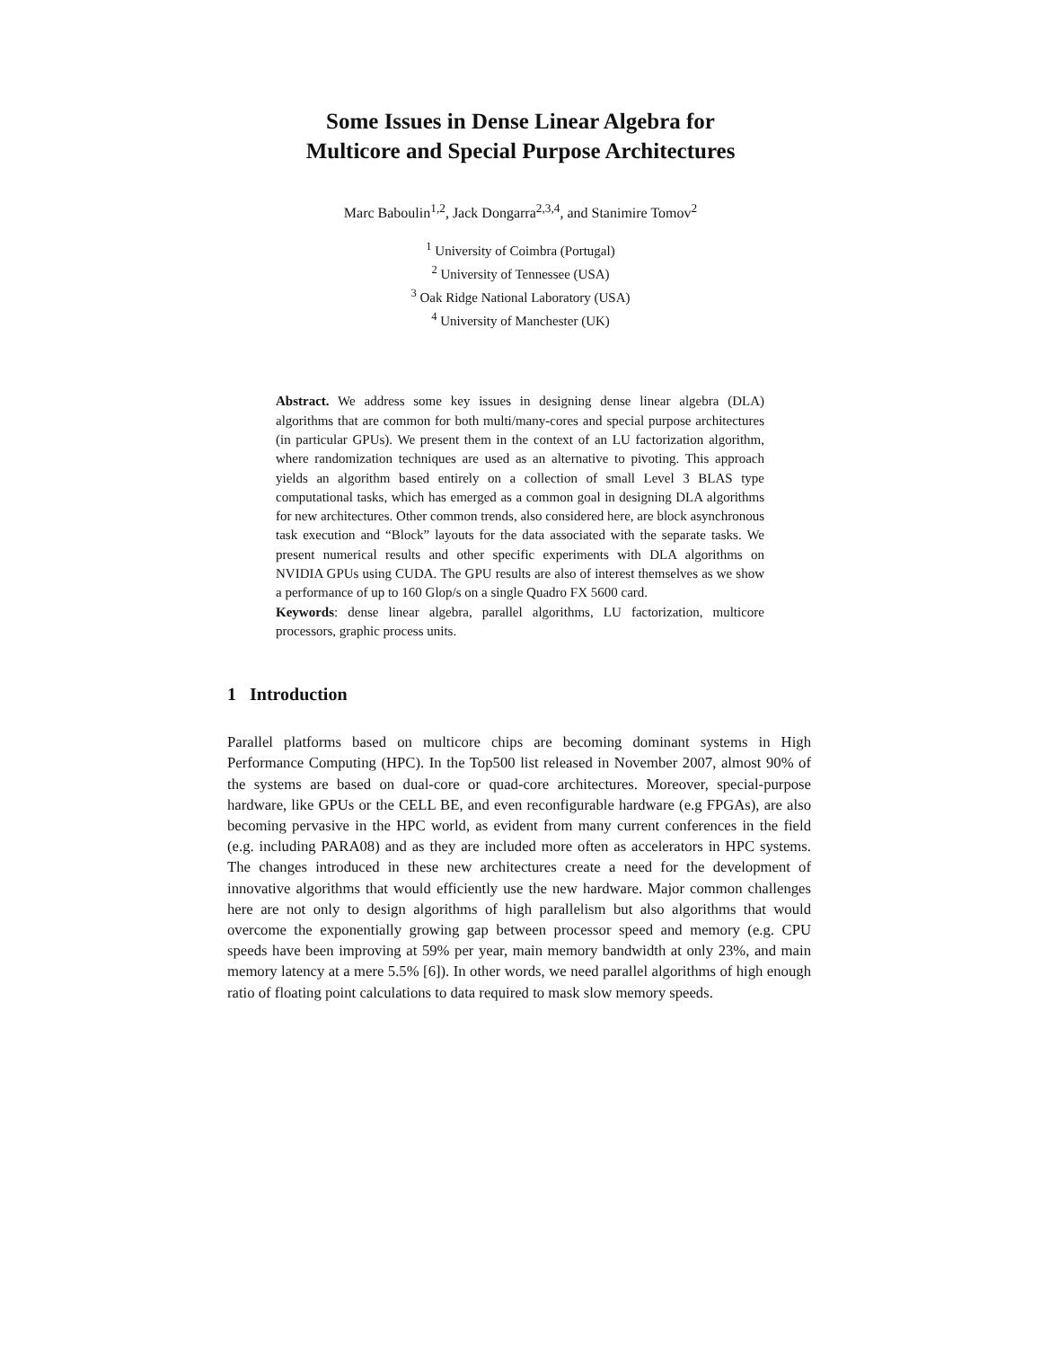Some Issues in Dense Linear Algebra for
Multicore and Special Purpose Architectures
Marc Baboulin<sup>1,2</sup>, Jack Dongarra<sup>2,3,4</sup>, and Stanimire Tomov<sup>2</sup>
<sup>1</sup> University of Coimbra (Portugal)
<sup>2</sup> University of Tennessee (USA)
<sup>3</sup> Oak Ridge National Laboratory (USA)
<sup>4</sup> University of Manchester (UK)
Abstract. We address some key issues in designing dense linear algebra (DLA) algorithms that are common for both multi/many-cores and special purpose architectures (in particular GPUs). We present them in the context of an LU factorization algorithm, where randomization techniques are used as an alternative to pivoting. This approach yields an algorithm based entirely on a collection of small Level 3 BLAS type computational tasks, which has emerged as a common goal in designing DLA algorithms for new architectures. Other common trends, also considered here, are block asynchronous task execution and “Block” layouts for the data associated with the separate tasks. We present numerical results and other specific experiments with DLA algorithms on NVIDIA GPUs using CUDA. The GPU results are also of interest themselves as we show a performance of up to 160 Glop/s on a single Quadro FX 5600 card.
Keywords: dense linear algebra, parallel algorithms, LU factorization, multicore processors, graphic process units.
1 Introduction
Parallel platforms based on multicore chips are becoming dominant systems in High Performance Computing (HPC). In the Top500 list released in November 2007, almost 90% of the systems are based on dual-core or quad-core architectures. Moreover, special-purpose hardware, like GPUs or the CELL BE, and even reconfigurable hardware (e.g FPGAs), are also becoming pervasive in the HPC world, as evident from many current conferences in the field (e.g. including PARA08) and as they are included more often as accelerators in HPC systems. The changes introduced in these new architectures create a need for the development of innovative algorithms that would efficiently use the new hardware. Major common challenges here are not only to design algorithms of high parallelism but also algorithms that would overcome the exponentially growing gap between processor speed and memory (e.g. CPU speeds have been improving at 59% per year, main memory bandwidth at only 23%, and main memory latency at a mere 5.5% [6]). In other words, we need parallel algorithms of high enough ratio of floating point calculations to data required to mask slow memory speeds.